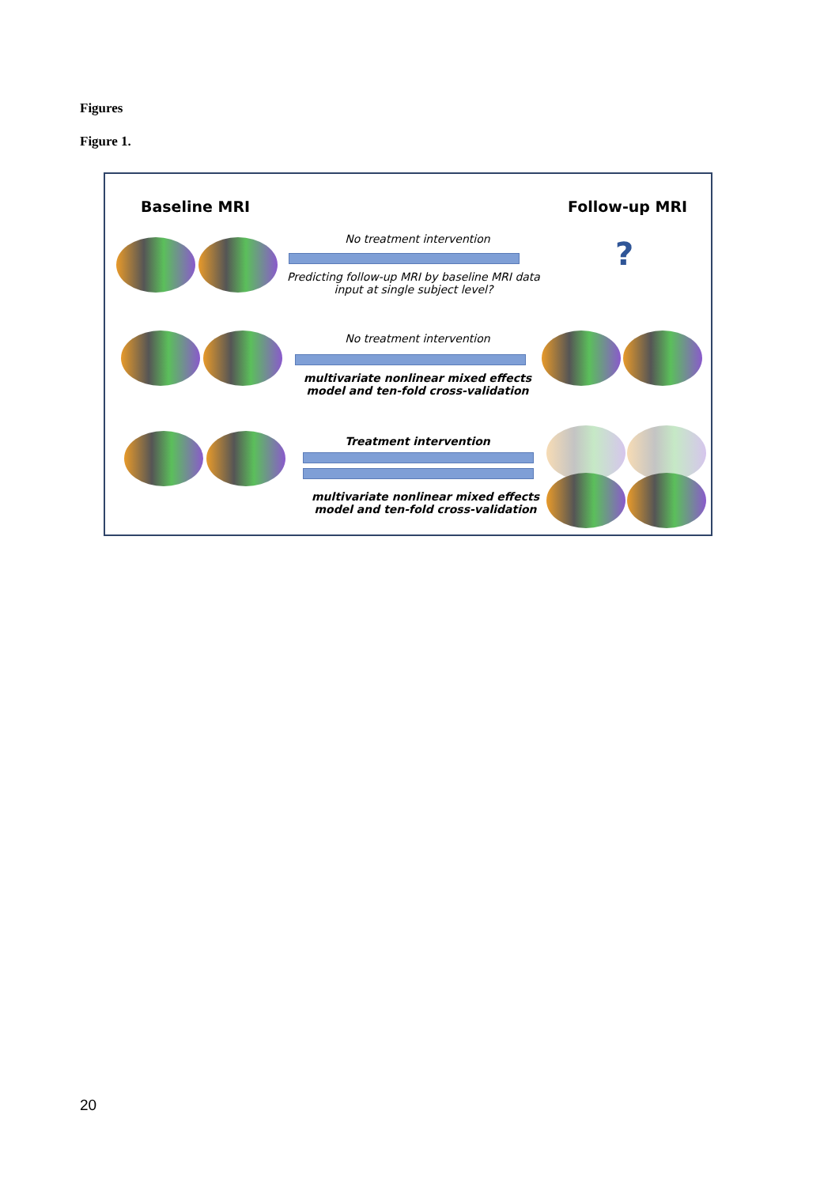Figures
Figure 1.
Baseline MRI Follow-up MRI
No treatment intervention ?
Predicting follow-up MRI by baseline MRI data input at single subject level?
No treatment intervention
multivariate nonlinear mixed effects model and ten-fold cross-validation
Treatment intervention
multivariate nonlinear mixed effects model and ten-fold cross-validation
20